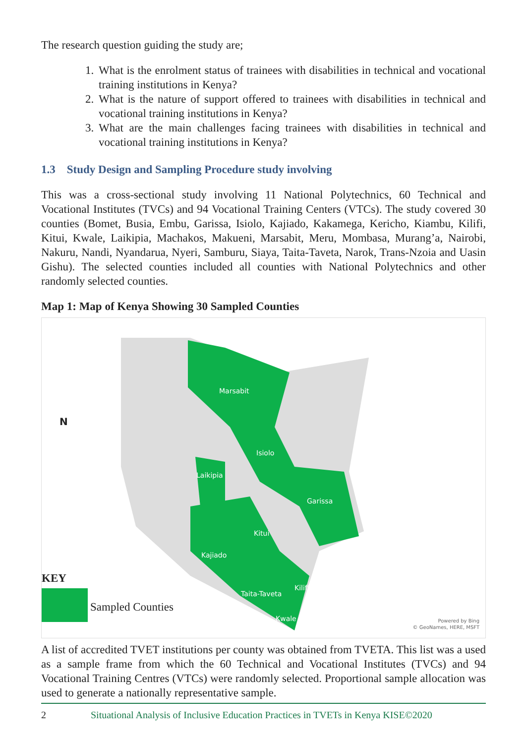The research question guiding the study are;
1. What is the enrolment status of trainees with disabilities in technical and vocational training institutions in Kenya?
2. What is the nature of support offered to trainees with disabilities in technical and vocational training institutions in Kenya?
3. What are the main challenges facing trainees with disabilities in technical and vocational training institutions in Kenya?
1.3 Study Design and Sampling Procedure study involving
This was a cross-sectional study involving 11 National Polytechnics, 60 Technical and Vocational Institutes (TVCs) and 94 Vocational Training Centers (VTCs). The study covered 30 counties (Bomet, Busia, Embu, Garissa, Isiolo, Kajiado, Kakamega, Kericho, Kiambu, Kilifi, Kitui, Kwale, Laikipia, Machakos, Makueni, Marsabit, Meru, Mombasa, Murang’a, Nairobi, Nakuru, Nandi, Nyandarua, Nyeri, Samburu, Siaya, Taita-Taveta, Narok, Trans-Nzoia and Uasin Gishu). The selected counties included all counties with National Polytechnics and other randomly selected counties.
Map 1: Map of Kenya Showing 30 Sampled Counties
N
Marsabit
Isiolo
Laikipia
Garissa
Kitui
Kajiado
Kilifi
Taita-Taveta
Kwale
KEY
Sampled Counties
Powered by Bing
© GeoNames, HERE, MSFT
A list of accredited TVET institutions per county was obtained from TVETA. This list was a used as a sample frame from which the 60 Technical and Vocational Institutes (TVCs) and 94 Vocational Training Centres (VTCs) were randomly selected. Proportional sample allocation was used to generate a nationally representative sample.
2 Situational Analysis of Inclusive Education Practices in TVETs in Kenya KISE©2020